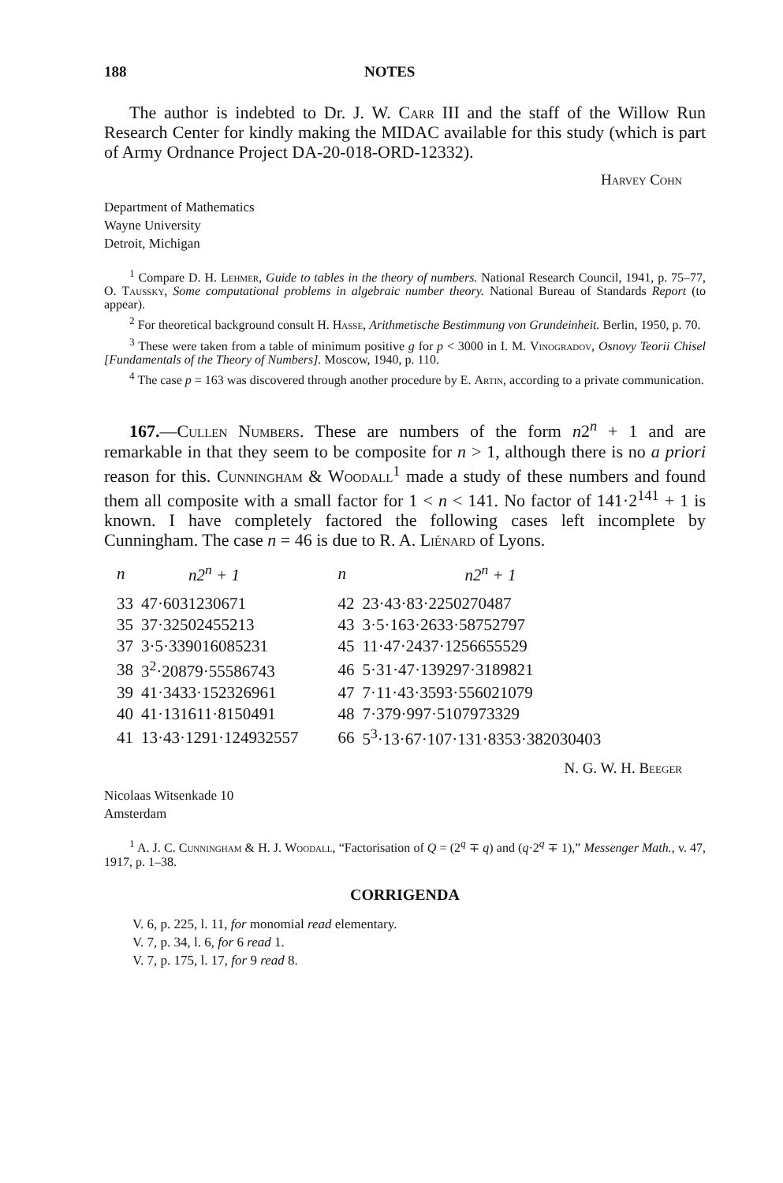188 NOTES
The author is indebted to Dr. J. W. Carr III and the staff of the Willow Run Research Center for kindly making the MIDAC available for this study (which is part of Army Ordnance Project DA-20-018-ORD-12332).
Harvey Cohn
Department of Mathematics
Wayne University
Detroit, Michigan
<sup>1</sup> Compare D. H. Lehmer, Guide to tables in the theory of numbers. National Research Council, 1941, p. 75–77, O. Taussky, Some computational problems in algebraic number theory. National Bureau of Standards Report (to appear).
<sup>2</sup> For theoretical background consult H. Hasse, Arithmetische Bestimmung von Grundeinheit. Berlin, 1950, p. 70.
<sup>3</sup> These were taken from a table of minimum positive g for p < 3000 in I. M. Vinogradov, Osnovy Teorii Chisel [Fundamentals of the Theory of Numbers]. Moscow, 1940, p. 110.
<sup>4</sup> The case p = 163 was discovered through another procedure by E. Artin, according to a private communication.
167.—Cullen Numbers. These are numbers of the form n2<sup>n</sup> + 1 and are remarkable in that they seem to be composite for n > 1, although there is no a priori reason for this. Cunningham & Woodall<sup>1</sup> made a study of these numbers and found them all composite with a small factor for 1 < n < 141. No factor of 141·2<sup>141</sup> + 1 is known. I have completely factored the following cases left incomplete by Cunningham. The case n = 46 is due to R. A. Liénard of Lyons.
| n | n2<sup>n</sup> + 1 | n | n2<sup>n</sup> + 1 |
| --- | --- | --- | --- |
| 33 | 47·6031230671 | 42 | 23·43·83·2250270487 |
| 35 | 37·32502455213 | 43 | 3·5·163·2633·58752797 |
| 37 | 3·5·339016085231 | 45 | 11·47·2437·1256655529 |
| 38 | 3<sup>2</sup>·20879·55586743 | 46 | 5·31·47·139297·3189821 |
| 39 | 41·3433·152326961 | 47 | 7·11·43·3593·556021079 |
| 40 | 41·131611·8150491 | 48 | 7·379·997·5107973329 |
| 41 | 13·43·1291·124932557 | 66 | 5<sup>3</sup>·13·67·107·131·8353·382030403 |
N. G. W. H. Beeger
Nicolaas Witsenkade 10
Amsterdam
<sup>1</sup> A. J. C. Cunningham & H. J. Woodall, “Factorisation of Q = (2<sup>q</sup> ∓ q) and (q·2<sup>q</sup> ∓ 1),” Messenger Math., v. 47, 1917, p. 1–38.
CORRIGENDA
V. 6, p. 225, l. 11, for monomial read elementary.
V. 7, p. 34, l. 6, for 6 read 1.
V. 7, p. 175, l. 17, for 9 read 8.